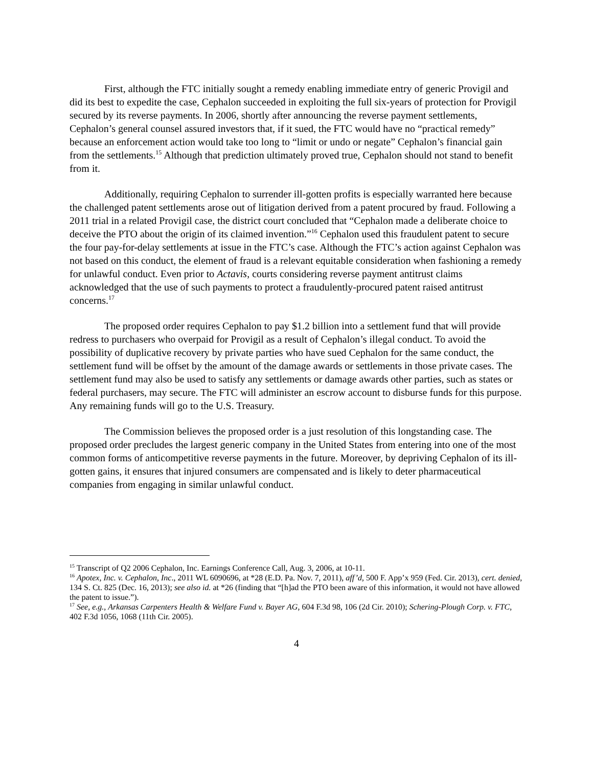First, although the FTC initially sought a remedy enabling immediate entry of generic Provigil and did its best to expedite the case, Cephalon succeeded in exploiting the full six-years of protection for Provigil secured by its reverse payments. In 2006, shortly after announcing the reverse payment settlements, Cephalon’s general counsel assured investors that, if it sued, the FTC would have no “practical remedy” because an enforcement action would take too long to “limit or undo or negate” Cephalon’s financial gain from the settlements.<sup>15</sup> Although that prediction ultimately proved true, Cephalon should not stand to benefit from it.
Additionally, requiring Cephalon to surrender ill-gotten profits is especially warranted here because the challenged patent settlements arose out of litigation derived from a patent procured by fraud. Following a 2011 trial in a related Provigil case, the district court concluded that “Cephalon made a deliberate choice to deceive the PTO about the origin of its claimed invention.”<sup>16</sup> Cephalon used this fraudulent patent to secure the four pay-for-delay settlements at issue in the FTC’s case. Although the FTC’s action against Cephalon was not based on this conduct, the element of fraud is a relevant equitable consideration when fashioning a remedy for unlawful conduct. Even prior to Actavis, courts considering reverse payment antitrust claims acknowledged that the use of such payments to protect a fraudulently-procured patent raised antitrust concerns.<sup>17</sup>
The proposed order requires Cephalon to pay $1.2 billion into a settlement fund that will provide redress to purchasers who overpaid for Provigil as a result of Cephalon’s illegal conduct. To avoid the possibility of duplicative recovery by private parties who have sued Cephalon for the same conduct, the settlement fund will be offset by the amount of the damage awards or settlements in those private cases. The settlement fund may also be used to satisfy any settlements or damage awards other parties, such as states or federal purchasers, may secure. The FTC will administer an escrow account to disburse funds for this purpose. Any remaining funds will go to the U.S. Treasury.
The Commission believes the proposed order is a just resolution of this longstanding case. The proposed order precludes the largest generic company in the United States from entering into one of the most common forms of anticompetitive reverse payments in the future. Moreover, by depriving Cephalon of its ill-gotten gains, it ensures that injured consumers are compensated and is likely to deter pharmaceutical companies from engaging in similar unlawful conduct.
<sup>15</sup> Transcript of Q2 2006 Cephalon, Inc. Earnings Conference Call, Aug. 3, 2006, at 10-11.
<sup>16</sup> Apotex, Inc. v. Cephalon, Inc., 2011 WL 6090696, at *28 (E.D. Pa. Nov. 7, 2011), aff’d, 500 F. App’x 959 (Fed. Cir. 2013), cert. denied, 134 S. Ct. 825 (Dec. 16, 2013); see also id. at *26 (finding that “[h]ad the PTO been aware of this information, it would not have allowed the patent to issue.”).
<sup>17</sup> See, e.g., Arkansas Carpenters Health & Welfare Fund v. Bayer AG, 604 F.3d 98, 106 (2d Cir. 2010); Schering-Plough Corp. v. FTC, 402 F.3d 1056, 1068 (11th Cir. 2005).
4